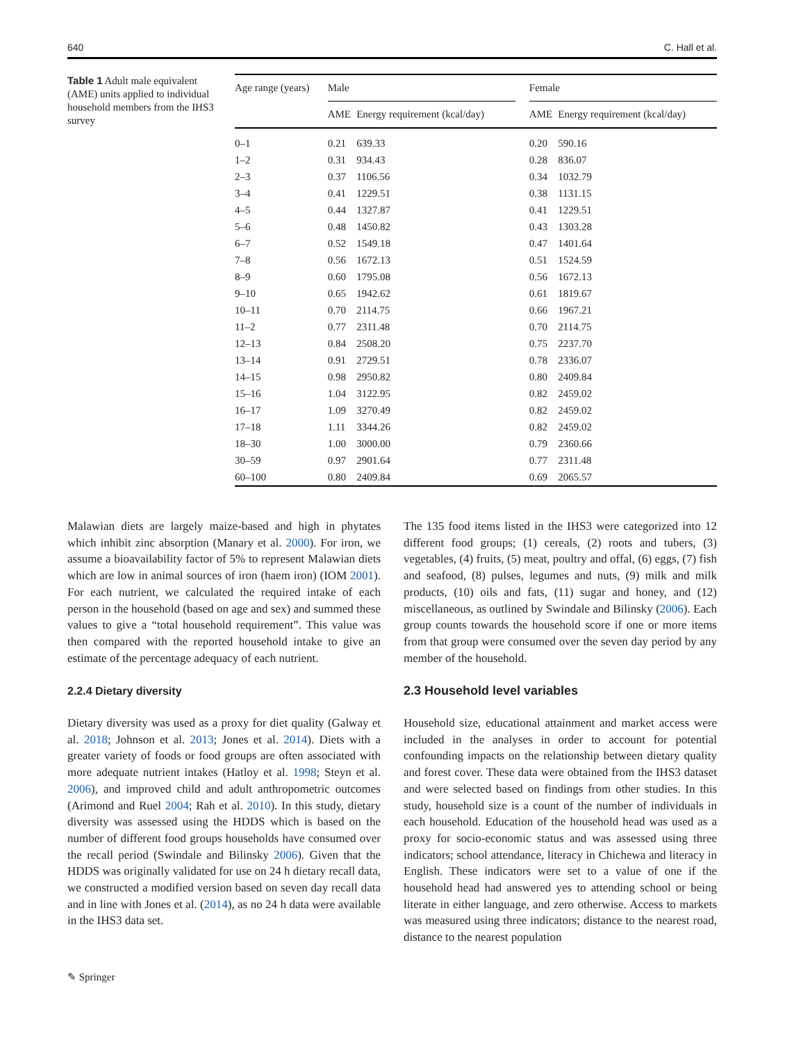640 C. Hall et al.
Table 1 Adult male equivalent (AME) units applied to individual household members from the IHS3 survey
| Age range (years) | Male | | | Female | |
| --- | --- | --- | --- | --- | --- |
| | AME | Energy requirement (kcal/day) | | AME | Energy requirement (kcal/day) |
| 0–1 | 0.21 | 639.33 | | 0.20 | 590.16 |
| 1–2 | 0.31 | 934.43 | | 0.28 | 836.07 |
| 2–3 | 0.37 | 1106.56 | | 0.34 | 1032.79 |
| 3–4 | 0.41 | 1229.51 | | 0.38 | 1131.15 |
| 4–5 | 0.44 | 1327.87 | | 0.41 | 1229.51 |
| 5–6 | 0.48 | 1450.82 | | 0.43 | 1303.28 |
| 6–7 | 0.52 | 1549.18 | | 0.47 | 1401.64 |
| 7–8 | 0.56 | 1672.13 | | 0.51 | 1524.59 |
| 8–9 | 0.60 | 1795.08 | | 0.56 | 1672.13 |
| 9–10 | 0.65 | 1942.62 | | 0.61 | 1819.67 |
| 10–11 | 0.70 | 2114.75 | | 0.66 | 1967.21 |
| 11–2 | 0.77 | 2311.48 | | 0.70 | 2114.75 |
| 12–13 | 0.84 | 2508.20 | | 0.75 | 2237.70 |
| 13–14 | 0.91 | 2729.51 | | 0.78 | 2336.07 |
| 14–15 | 0.98 | 2950.82 | | 0.80 | 2409.84 |
| 15–16 | 1.04 | 3122.95 | | 0.82 | 2459.02 |
| 16–17 | 1.09 | 3270.49 | | 0.82 | 2459.02 |
| 17–18 | 1.11 | 3344.26 | | 0.82 | 2459.02 |
| 18–30 | 1.00 | 3000.00 | | 0.79 | 2360.66 |
| 30–59 | 0.97 | 2901.64 | | 0.77 | 2311.48 |
| 60–100 | 0.80 | 2409.84 | | 0.69 | 2065.57 |
Malawian diets are largely maize-based and high in phytates which inhibit zinc absorption (Manary et al. 2000). For iron, we assume a bioavailability factor of 5% to represent Malawian diets which are low in animal sources of iron (haem iron) (IOM 2001). For each nutrient, we calculated the required intake of each person in the household (based on age and sex) and summed these values to give a “total household requirement”. This value was then compared with the reported household intake to give an estimate of the percentage adequacy of each nutrient.
2.2.4 Dietary diversity
Dietary diversity was used as a proxy for diet quality (Galway et al. 2018; Johnson et al. 2013; Jones et al. 2014). Diets with a greater variety of foods or food groups are often associated with more adequate nutrient intakes (Hatloy et al. 1998; Steyn et al. 2006), and improved child and adult anthropometric outcomes (Arimond and Ruel 2004; Rah et al. 2010). In this study, dietary diversity was assessed using the HDDS which is based on the number of different food groups households have consumed over the recall period (Swindale and Bilinsky 2006). Given that the HDDS was originally validated for use on 24 h dietary recall data, we constructed a modified version based on seven day recall data and in line with Jones et al. (2014), as no 24 h data were available in the IHS3 data set.
The 135 food items listed in the IHS3 were categorized into 12 different food groups; (1) cereals, (2) roots and tubers, (3) vegetables, (4) fruits, (5) meat, poultry and offal, (6) eggs, (7) fish and seafood, (8) pulses, legumes and nuts, (9) milk and milk products, (10) oils and fats, (11) sugar and honey, and (12) miscellaneous, as outlined by Swindale and Bilinsky (2006). Each group counts towards the household score if one or more items from that group were consumed over the seven day period by any member of the household.
2.3 Household level variables
Household size, educational attainment and market access were included in the analyses in order to account for potential confounding impacts on the relationship between dietary quality and forest cover. These data were obtained from the IHS3 dataset and were selected based on findings from other studies. In this study, household size is a count of the number of individuals in each household. Education of the household head was used as a proxy for socio-economic status and was assessed using three indicators; school attendance, literacy in Chichewa and literacy in English. These indicators were set to a value of one if the household head had answered yes to attending school or being literate in either language, and zero otherwise. Access to markets was measured using three indicators; distance to the nearest road, distance to the nearest population
✎ Springer